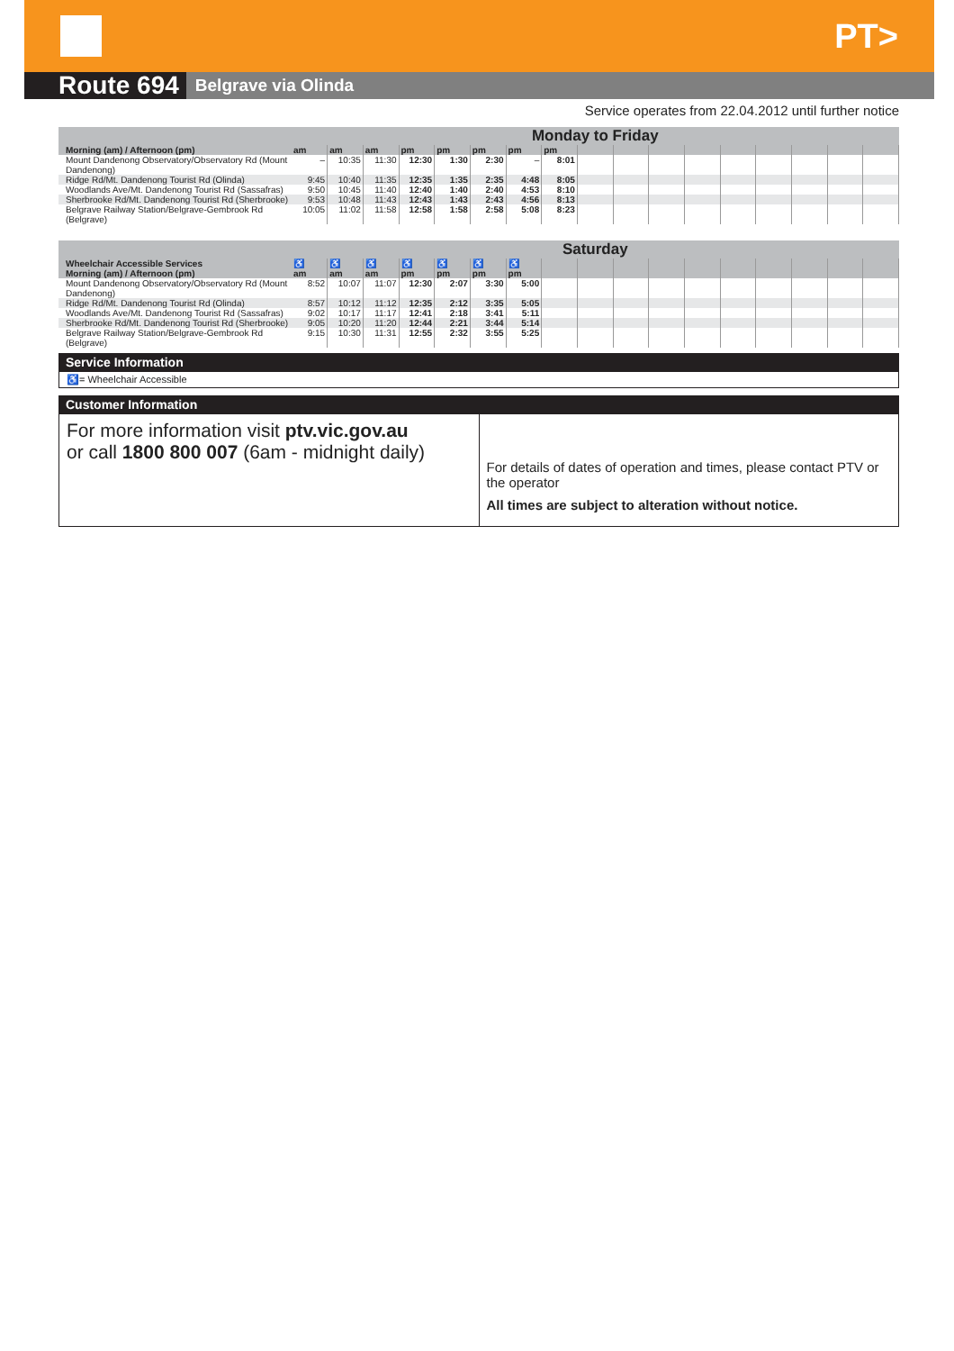PT>
Route 694 Belgrave via Olinda
Service operates from 22.04.2012 until further notice
| | Monday to Friday | | | | | | | | | | | | | | | | |
| --- | --- | --- | --- | --- | --- | --- | --- | --- | --- | --- | --- | --- | --- | --- | --- | --- | --- |
| Morning (am) / Afternoon (pm) | am | am | am | pm | pm | pm | pm | pm | | | | | | | | | |
| Mount Dandenong Observatory/Observatory Rd (Mount Dandenong) | – | 10:35 | 11:30 | 12:30 | 1:30 | 2:30 | – | 8:01 | | | | | | | | | |
| Ridge Rd/Mt. Dandenong Tourist Rd (Olinda) | 9:45 | 10:40 | 11:35 | 12:35 | 1:35 | 2:35 | 4:48 | 8:05 | | | | | | | | | |
| Woodlands Ave/Mt. Dandenong Tourist Rd (Sassafras) | 9:50 | 10:45 | 11:40 | 12:40 | 1:40 | 2:40 | 4:53 | 8:10 | | | | | | | | | |
| Sherbrooke Rd/Mt. Dandenong Tourist Rd (Sherbrooke) | 9:53 | 10:48 | 11:43 | 12:43 | 1:43 | 2:43 | 4:56 | 8:13 | | | | | | | | | |
| Belgrave Railway Station/Belgrave-Gembrook Rd (Belgrave) | 10:05 | 11:02 | 11:58 | 12:58 | 1:58 | 2:58 | 5:08 | 8:23 | | | | | | | | | |
| | Saturday | | | | | | | | | | | | | | | | |
| --- | --- | --- | --- | --- | --- | --- | --- | --- | --- | --- | --- | --- | --- | --- | --- | --- | --- |
| Wheelchair Accessible Services Morning (am) / Afternoon (pm) | ♿ am | ♿ am | ♿ am | ♿ pm | ♿ pm | ♿ pm | ♿ pm | | | | | | | | | | |
| Mount Dandenong Observatory/Observatory Rd (Mount Dandenong) | 8:52 | 10:07 | 11:07 | 12:30 | 2:07 | 3:30 | 5:00 | | | | | | | | | | |
| Ridge Rd/Mt. Dandenong Tourist Rd (Olinda) | 8:57 | 10:12 | 11:12 | 12:35 | 2:12 | 3:35 | 5:05 | | | | | | | | | | |
| Woodlands Ave/Mt. Dandenong Tourist Rd (Sassafras) | 9:02 | 10:17 | 11:17 | 12:41 | 2:18 | 3:41 | 5:11 | | | | | | | | | | |
| Sherbrooke Rd/Mt. Dandenong Tourist Rd (Sherbrooke) | 9:05 | 10:20 | 11:20 | 12:44 | 2:21 | 3:44 | 5:14 | | | | | | | | | | |
| Belgrave Railway Station/Belgrave-Gembrook Rd (Belgrave) | 9:15 | 10:30 | 11:31 | 12:55 | 2:32 | 3:55 | 5:25 | | | | | | | | | | |
Service Information
♿= Wheelchair Accessible
Customer Information
For more information visit ptv.vic.gov.au
or call 1800 800 007 (6am - midnight daily)
For details of dates of operation and times, please contact PTV or the operator
All times are subject to alteration without notice.